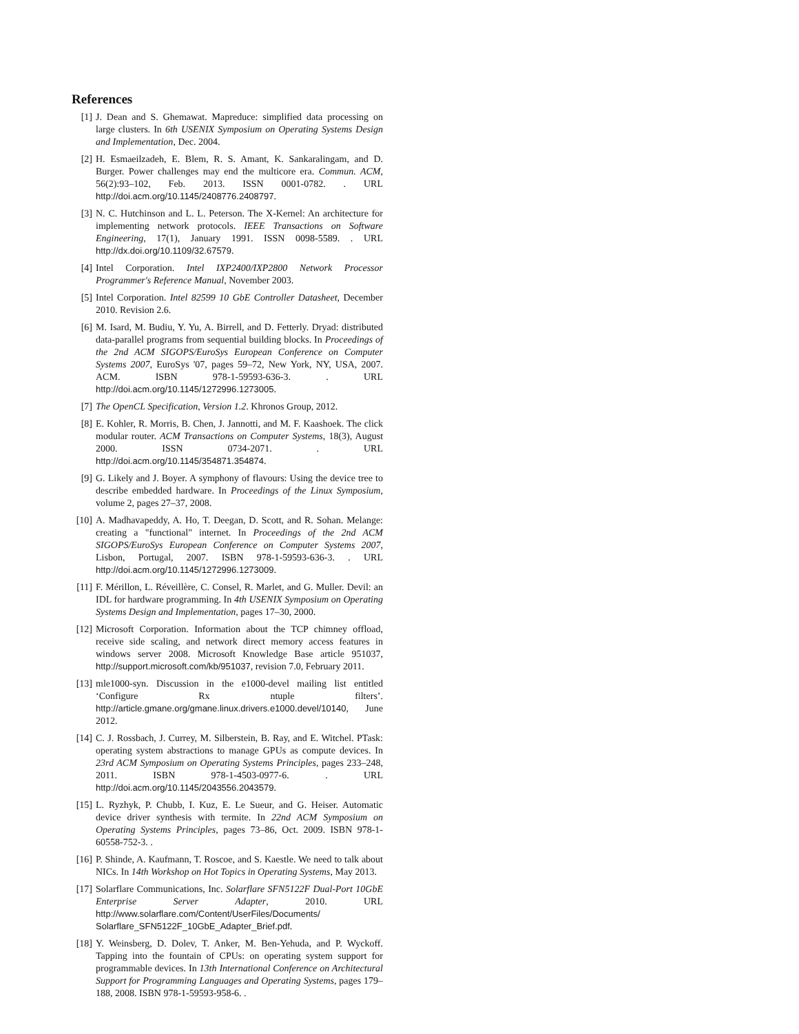References
[1] J. Dean and S. Ghemawat. Mapreduce: simplified data processing on large clusters. In 6th USENIX Symposium on Operating Systems Design and Implementation, Dec. 2004.
[2] H. Esmaeilzadeh, E. Blem, R. S. Amant, K. Sankaralingam, and D. Burger. Power challenges may end the multicore era. Commun. ACM, 56(2):93–102, Feb. 2013. ISSN 0001-0782. . URL http://doi.acm.org/10.1145/2408776.2408797.
[3] N. C. Hutchinson and L. L. Peterson. The X-Kernel: An architecture for implementing network protocols. IEEE Transactions on Software Engineering, 17(1), January 1991. ISSN 0098-5589. . URL http://dx.doi.org/10.1109/32.67579.
[4] Intel Corporation. Intel IXP2400/IXP2800 Network Processor Programmer's Reference Manual, November 2003.
[5] Intel Corporation. Intel 82599 10 GbE Controller Datasheet, December 2010. Revision 2.6.
[6] M. Isard, M. Budiu, Y. Yu, A. Birrell, and D. Fetterly. Dryad: distributed data-parallel programs from sequential building blocks. In Proceedings of the 2nd ACM SIGOPS/EuroSys European Conference on Computer Systems 2007, EuroSys '07, pages 59–72, New York, NY, USA, 2007. ACM. ISBN 978-1-59593-636-3. . URL http://doi.acm.org/10.1145/1272996.1273005.
[7] The OpenCL Specification, Version 1.2. Khronos Group, 2012.
[8] E. Kohler, R. Morris, B. Chen, J. Jannotti, and M. F. Kaashoek. The click modular router. ACM Transactions on Computer Systems, 18(3), August 2000. ISSN 0734-2071. . URL http://doi.acm.org/10.1145/354871.354874.
[9] G. Likely and J. Boyer. A symphony of flavours: Using the device tree to describe embedded hardware. In Proceedings of the Linux Symposium, volume 2, pages 27–37, 2008.
[10]
A. Madhavapeddy, A. Ho, T. Deegan, D. Scott, and R. Sohan. Melange: creating a "functional" internet. In Proceedings of the 2nd ACM SIGOPS/EuroSys European Conference on Computer Systems 2007, Lisbon, Portugal, 2007. ISBN 978-1-59593-636-3. . URL http://doi.acm.org/10.1145/1272996.1273009.
[11]
F. Mérillon, L. Réveillère, C. Consel, R. Marlet, and G. Muller. Devil: an IDL for hardware programming. In 4th USENIX Symposium on Operating Systems Design and Implementation, pages 17–30, 2000.
[12]
Microsoft Corporation. Information about the TCP chimney offload, receive side scaling, and network direct memory access features in windows server 2008. Microsoft Knowledge Base article 951037, http://support.microsoft.com/kb/951037, revision 7.0, February 2011.
[13]
mle1000-syn. Discussion in the e1000-devel mailing list entitled ‘Configure Rx ntuple filters’. http://article.gmane.org/gmane.linux.drivers.e1000.devel/10140, June 2012.
[14]
C. J. Rossbach, J. Currey, M. Silberstein, B. Ray, and E. Witchel. PTask: operating system abstractions to manage GPUs as compute devices. In 23rd ACM Symposium on Operating Systems Principles, pages 233–248, 2011. ISBN 978-1-4503-0977-6. . URL http://doi.acm.org/10.1145/2043556.2043579.
[15]
L. Ryzhyk, P. Chubb, I. Kuz, E. Le Sueur, and G. Heiser. Automatic device driver synthesis with termite. In 22nd ACM Symposium on Operating Systems Principles, pages 73–86, Oct. 2009. ISBN 978-1-60558-752-3. .
[16]
P. Shinde, A. Kaufmann, T. Roscoe, and S. Kaestle. We need to talk about NICs. In 14th Workshop on Hot Topics in Operating Systems, May 2013.
[17]
Solarflare Communications, Inc. Solarflare SFN5122F Dual-Port 10GbE Enterprise Server Adapter, 2010. URL http://www.solarflare.com/Content/UserFiles/Documents/ Solarflare_SFN5122F_10GbE_Adapter_Brief.pdf.
[18]
Y. Weinsberg, D. Dolev, T. Anker, M. Ben-Yehuda, and P. Wyckoff. Tapping into the fountain of CPUs: on operating system support for programmable devices. In 13th International Conference on Architectural Support for Programming Languages and Operating Systems, pages 179–188, 2008. ISBN 978-1-59593-958-6. .